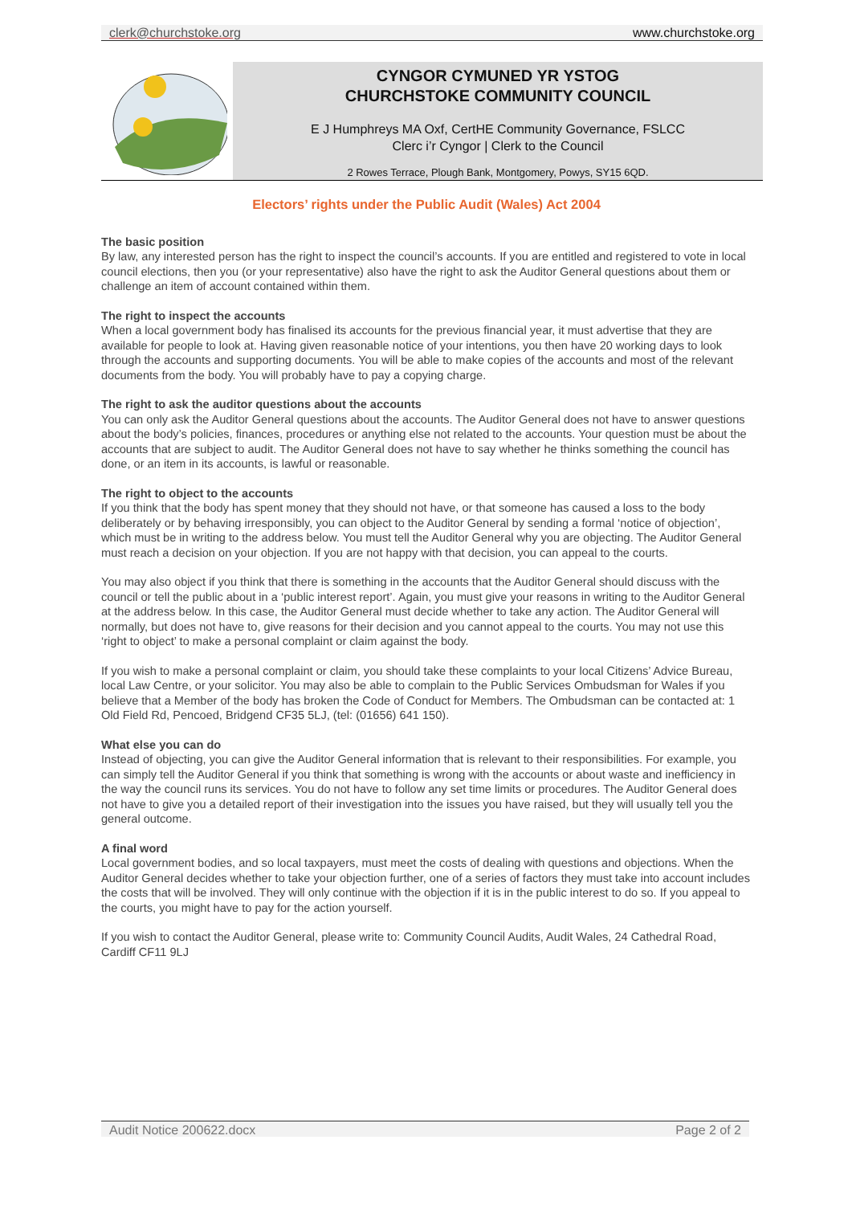clerk@churchstoke.org www.churchstoke.org
CYNGOR CYMUNED YR YSTOG
CHURCHSTOKE COMMUNITY COUNCIL
E J Humphreys MA Oxf, CertHE Community Governance, FSLCC
Clerc i’r Cyngor | Clerk to the Council
2 Rowes Terrace, Plough Bank, Montgomery, Powys, SY15 6QD.
Electors’ rights under the Public Audit (Wales) Act 2004
The basic position
By law, any interested person has the right to inspect the council’s accounts. If you are entitled and registered to vote in local council elections, then you (or your representative) also have the right to ask the Auditor General questions about them or challenge an item of account contained within them.
The right to inspect the accounts
When a local government body has finalised its accounts for the previous financial year, it must advertise that they are available for people to look at. Having given reasonable notice of your intentions, you then have 20 working days to look through the accounts and supporting documents. You will be able to make copies of the accounts and most of the relevant documents from the body. You will probably have to pay a copying charge.
The right to ask the auditor questions about the accounts
You can only ask the Auditor General questions about the accounts. The Auditor General does not have to answer questions about the body’s policies, finances, procedures or anything else not related to the accounts. Your question must be about the accounts that are subject to audit. The Auditor General does not have to say whether he thinks something the council has done, or an item in its accounts, is lawful or reasonable.
The right to object to the accounts
If you think that the body has spent money that they should not have, or that someone has caused a loss to the body deliberately or by behaving irresponsibly, you can object to the Auditor General by sending a formal ‘notice of objection’, which must be in writing to the address below. You must tell the Auditor General why you are objecting. The Auditor General must reach a decision on your objection. If you are not happy with that decision, you can appeal to the courts.
You may also object if you think that there is something in the accounts that the Auditor General should discuss with the council or tell the public about in a ‘public interest report’. Again, you must give your reasons in writing to the Auditor General at the address below. In this case, the Auditor General must decide whether to take any action. The Auditor General will normally, but does not have to, give reasons for their decision and you cannot appeal to the courts. You may not use this ‘right to object’ to make a personal complaint or claim against the body.
If you wish to make a personal complaint or claim, you should take these complaints to your local Citizens’ Advice Bureau, local Law Centre, or your solicitor. You may also be able to complain to the Public Services Ombudsman for Wales if you believe that a Member of the body has broken the Code of Conduct for Members. The Ombudsman can be contacted at: 1 Old Field Rd, Pencoed, Bridgend CF35 5LJ, (tel: (01656) 641 150).
What else you can do
Instead of objecting, you can give the Auditor General information that is relevant to their responsibilities. For example, you can simply tell the Auditor General if you think that something is wrong with the accounts or about waste and inefficiency in the way the council runs its services. You do not have to follow any set time limits or procedures. The Auditor General does not have to give you a detailed report of their investigation into the issues you have raised, but they will usually tell you the general outcome.
A final word
Local government bodies, and so local taxpayers, must meet the costs of dealing with questions and objections. When the Auditor General decides whether to take your objection further, one of a series of factors they must take into account includes the costs that will be involved. They will only continue with the objection if it is in the public interest to do so. If you appeal to the courts, you might have to pay for the action yourself.
If you wish to contact the Auditor General, please write to: Community Council Audits, Audit Wales, 24 Cathedral Road, Cardiff CF11 9LJ
Audit Notice 200622.docx Page 2 of 2